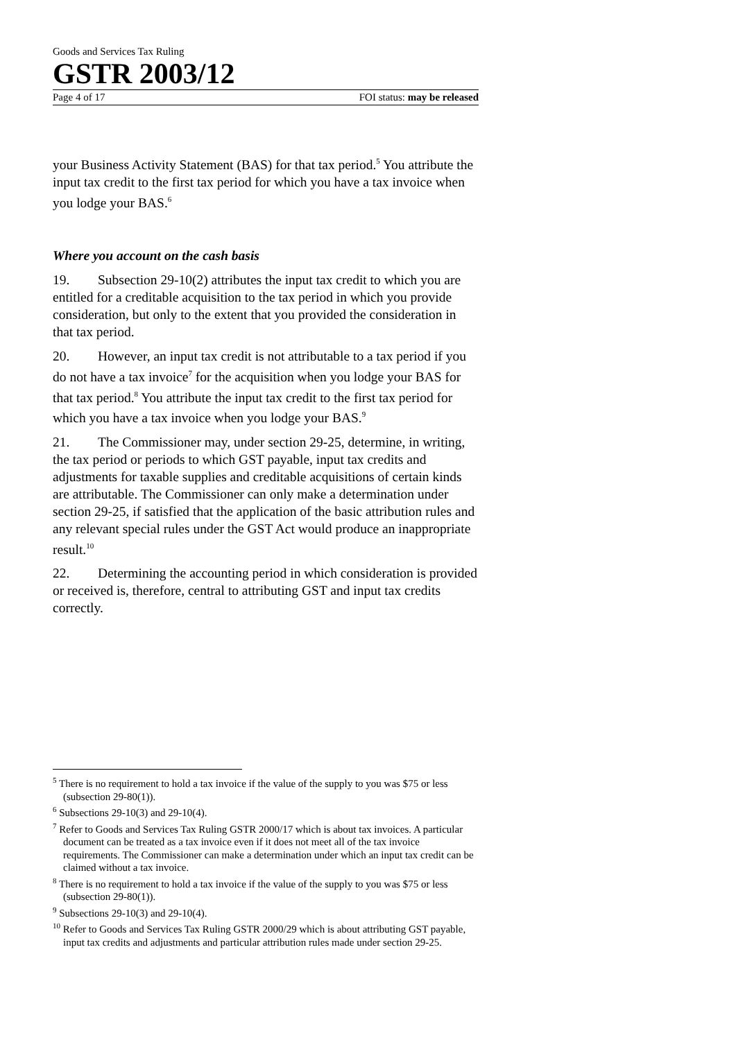Goods and Services Tax Ruling
GSTR 2003/12
Page 4 of 17 FOI status: may be released
your Business Activity Statement (BAS) for that tax period.<sup>5</sup> You attribute the input tax credit to the first tax period for which you have a tax invoice when you lodge your BAS.<sup>6</sup>
Where you account on the cash basis
19. Subsection 29-10(2) attributes the input tax credit to which you are entitled for a creditable acquisition to the tax period in which you provide consideration, but only to the extent that you provided the consideration in that tax period.
20. However, an input tax credit is not attributable to a tax period if you do not have a tax invoice<sup>7</sup> for the acquisition when you lodge your BAS for that tax period.<sup>8</sup> You attribute the input tax credit to the first tax period for which you have a tax invoice when you lodge your BAS.<sup>9</sup>
21. The Commissioner may, under section 29-25, determine, in writing, the tax period or periods to which GST payable, input tax credits and adjustments for taxable supplies and creditable acquisitions of certain kinds are attributable. The Commissioner can only make a determination under section 29-25, if satisfied that the application of the basic attribution rules and any relevant special rules under the GST Act would produce an inappropriate result.<sup>10</sup>
22. Determining the accounting period in which consideration is provided or received is, therefore, central to attributing GST and input tax credits correctly.
<sup>5</sup> There is no requirement to hold a tax invoice if the value of the supply to you was $75 or less (subsection 29-80(1)).
<sup>6</sup> Subsections 29-10(3) and 29-10(4).
<sup>7</sup> Refer to Goods and Services Tax Ruling GSTR 2000/17 which is about tax invoices. A particular document can be treated as a tax invoice even if it does not meet all of the tax invoice requirements. The Commissioner can make a determination under which an input tax credit can be claimed without a tax invoice.
<sup>8</sup> There is no requirement to hold a tax invoice if the value of the supply to you was $75 or less (subsection 29-80(1)).
<sup>9</sup> Subsections 29-10(3) and 29-10(4).
<sup>10</sup> Refer to Goods and Services Tax Ruling GSTR 2000/29 which is about attributing GST payable, input tax credits and adjustments and particular attribution rules made under section 29-25.